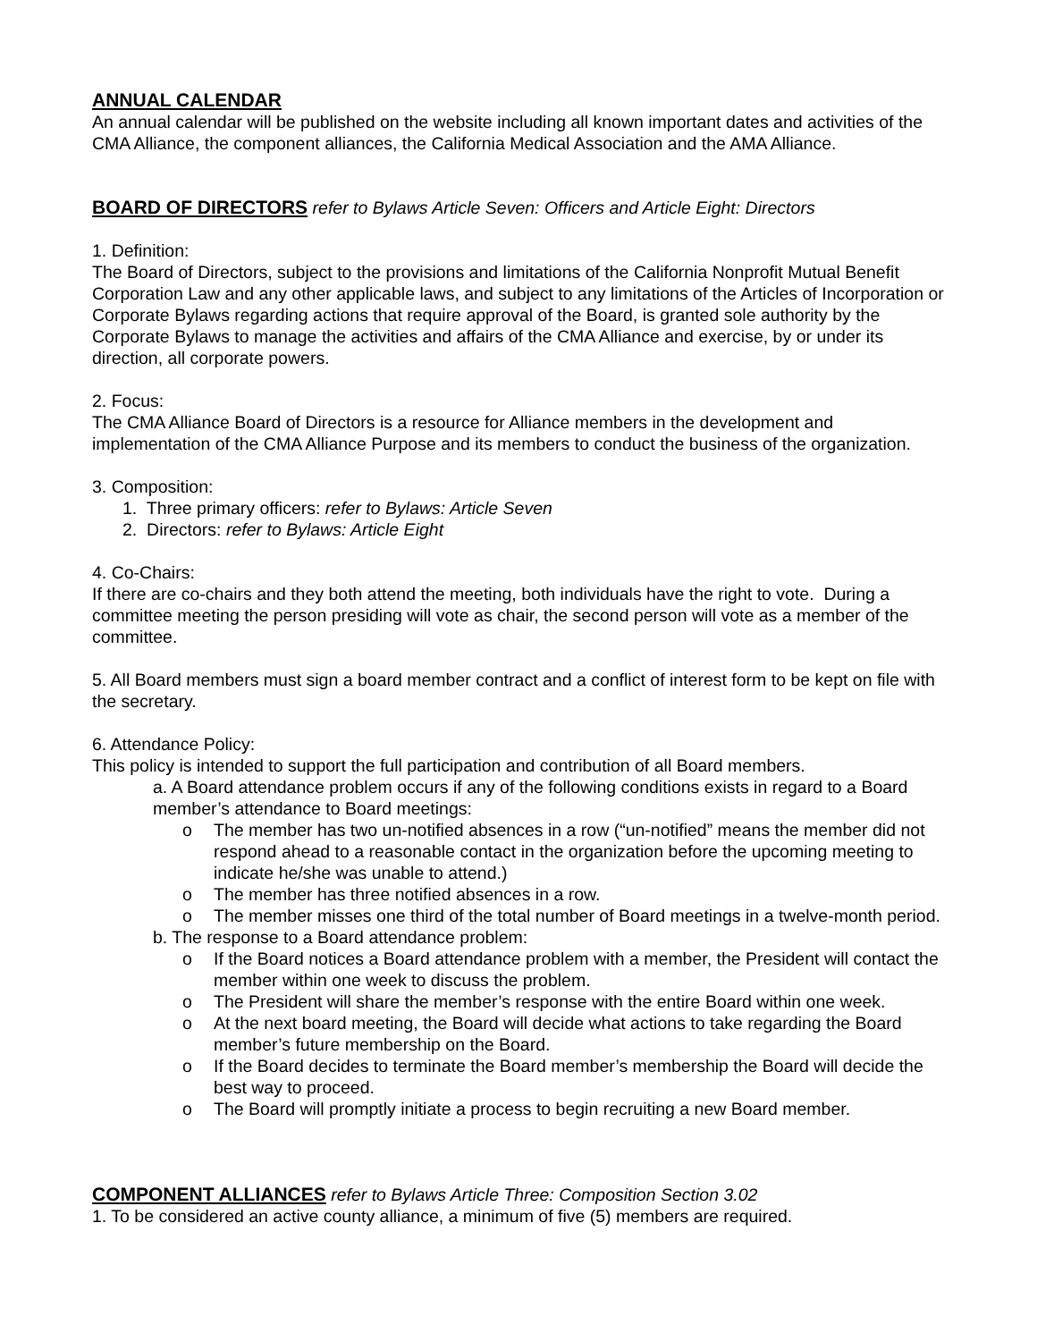ANNUAL CALENDAR
An annual calendar will be published on the website including all known important dates and activities of the CMA Alliance, the component alliances, the California Medical Association and the AMA Alliance.
BOARD OF DIRECTORS
refer to Bylaws Article Seven: Officers and Article Eight: Directors
1. Definition:
The Board of Directors, subject to the provisions and limitations of the California Nonprofit Mutual Benefit Corporation Law and any other applicable laws, and subject to any limitations of the Articles of Incorporation or Corporate Bylaws regarding actions that require approval of the Board, is granted sole authority by the Corporate Bylaws to manage the activities and affairs of the CMA Alliance and exercise, by or under its direction, all corporate powers.
2. Focus:
The CMA Alliance Board of Directors is a resource for Alliance members in the development and implementation of the CMA Alliance Purpose and its members to conduct the business of the organization.
3. Composition:
1. Three primary officers: refer to Bylaws: Article Seven
2. Directors: refer to Bylaws: Article Eight
4. Co-Chairs:
If there are co-chairs and they both attend the meeting, both individuals have the right to vote. During a committee meeting the person presiding will vote as chair, the second person will vote as a member of the committee.
5. All Board members must sign a board member contract and a conflict of interest form to be kept on file with the secretary.
6. Attendance Policy:
This policy is intended to support the full participation and contribution of all Board members.
a. A Board attendance problem occurs if any of the following conditions exists in regard to a Board member’s attendance to Board meetings:
o The member has two un-notified absences in a row (“un-notified” means the member did not respond ahead to a reasonable contact in the organization before the upcoming meeting to indicate he/she was unable to attend.)
o The member has three notified absences in a row.
o The member misses one third of the total number of Board meetings in a twelve-month period.
b. The response to a Board attendance problem:
o If the Board notices a Board attendance problem with a member, the President will contact the member within one week to discuss the problem.
o The President will share the member’s response with the entire Board within one week.
o At the next board meeting, the Board will decide what actions to take regarding the Board member’s future membership on the Board.
o If the Board decides to terminate the Board member’s membership the Board will decide the best way to proceed.
o The Board will promptly initiate a process to begin recruiting a new Board member.
COMPONENT ALLIANCES
refer to Bylaws Article Three: Composition Section 3.02
1. To be considered an active county alliance, a minimum of five (5) members are required.